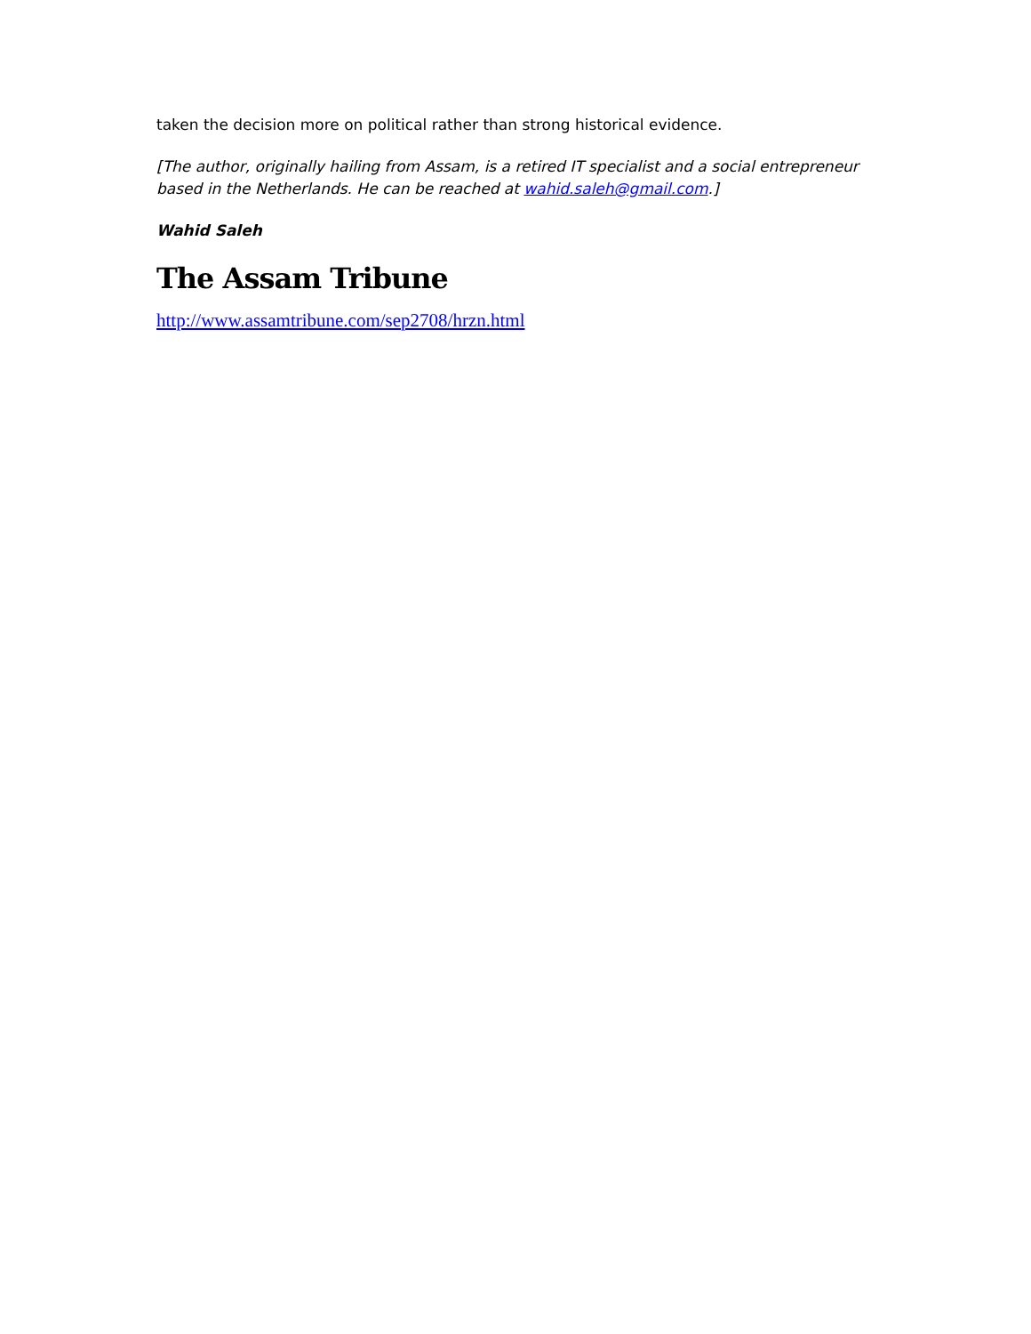taken the decision more on political rather than strong historical evidence.
[The author, originally hailing from Assam, is a retired IT specialist and a social entrepreneur based in the Netherlands. He can be reached at wahid.saleh@gmail.com.]
Wahid Saleh
The Assam Tribune
http://www.assamtribune.com/sep2708/hrzn.html